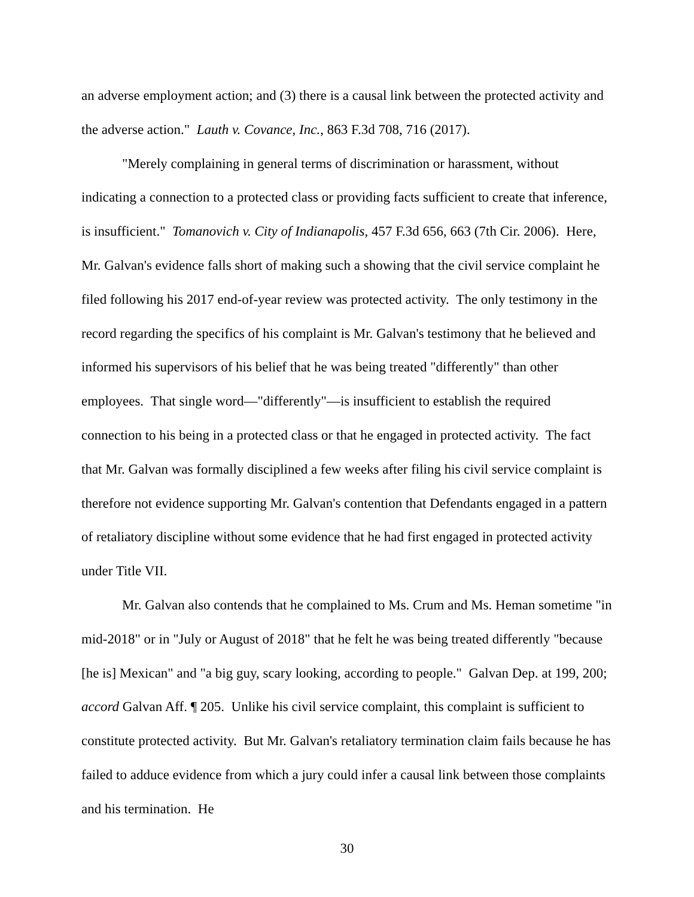an adverse employment action; and (3) there is a causal link between the protected activity and the adverse action." Lauth v. Covance, Inc., 863 F.3d 708, 716 (2017).
"Merely complaining in general terms of discrimination or harassment, without indicating a connection to a protected class or providing facts sufficient to create that inference, is insufficient." Tomanovich v. City of Indianapolis, 457 F.3d 656, 663 (7th Cir. 2006). Here, Mr. Galvan's evidence falls short of making such a showing that the civil service complaint he filed following his 2017 end-of-year review was protected activity. The only testimony in the record regarding the specifics of his complaint is Mr. Galvan's testimony that he believed and informed his supervisors of his belief that he was being treated "differently" than other employees. That single word—"differently"—is insufficient to establish the required connection to his being in a protected class or that he engaged in protected activity. The fact that Mr. Galvan was formally disciplined a few weeks after filing his civil service complaint is therefore not evidence supporting Mr. Galvan's contention that Defendants engaged in a pattern of retaliatory discipline without some evidence that he had first engaged in protected activity under Title VII.
Mr. Galvan also contends that he complained to Ms. Crum and Ms. Heman sometime "in mid-2018" or in "July or August of 2018" that he felt he was being treated differently "because [he is] Mexican" and "a big guy, scary looking, according to people." Galvan Dep. at 199, 200; accord Galvan Aff. ¶ 205. Unlike his civil service complaint, this complaint is sufficient to constitute protected activity. But Mr. Galvan's retaliatory termination claim fails because he has failed to adduce evidence from which a jury could infer a causal link between those complaints and his termination. He
30